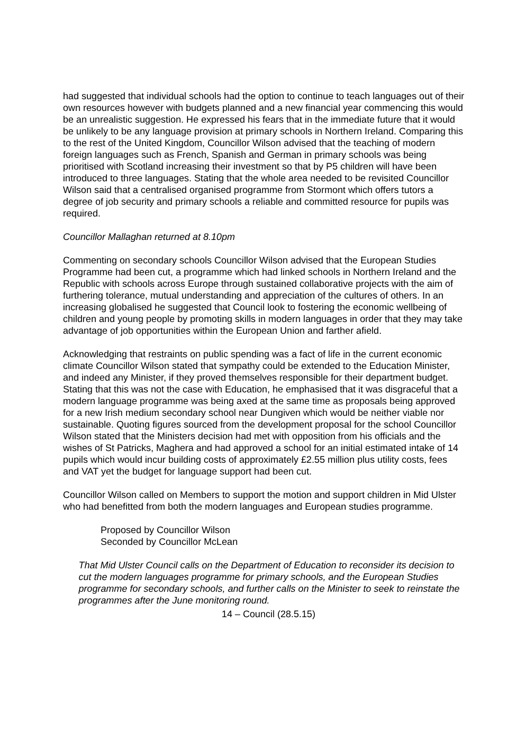had suggested that individual schools had the option to continue to teach languages out of their own resources however with budgets planned and a new financial year commencing this would be an unrealistic suggestion. He expressed his fears that in the immediate future that it would be unlikely to be any language provision at primary schools in Northern Ireland. Comparing this to the rest of the United Kingdom, Councillor Wilson advised that the teaching of modern foreign languages such as French, Spanish and German in primary schools was being prioritised with Scotland increasing their investment so that by P5 children will have been introduced to three languages. Stating that the whole area needed to be revisited Councillor Wilson said that a centralised organised programme from Stormont which offers tutors a degree of job security and primary schools a reliable and committed resource for pupils was required.
Councillor Mallaghan returned at 8.10pm
Commenting on secondary schools Councillor Wilson advised that the European Studies Programme had been cut, a programme which had linked schools in Northern Ireland and the Republic with schools across Europe through sustained collaborative projects with the aim of furthering tolerance, mutual understanding and appreciation of the cultures of others. In an increasing globalised he suggested that Council look to fostering the economic wellbeing of children and young people by promoting skills in modern languages in order that they may take advantage of job opportunities within the European Union and farther afield.
Acknowledging that restraints on public spending was a fact of life in the current economic climate Councillor Wilson stated that sympathy could be extended to the Education Minister, and indeed any Minister, if they proved themselves responsible for their department budget. Stating that this was not the case with Education, he emphasised that it was disgraceful that a modern language programme was being axed at the same time as proposals being approved for a new Irish medium secondary school near Dungiven which would be neither viable nor sustainable. Quoting figures sourced from the development proposal for the school Councillor Wilson stated that the Ministers decision had met with opposition from his officials and the wishes of St Patricks, Maghera and had approved a school for an initial estimated intake of 14 pupils which would incur building costs of approximately £2.55 million plus utility costs, fees and VAT yet the budget for language support had been cut.
Councillor Wilson called on Members to support the motion and support children in Mid Ulster who had benefitted from both the modern languages and European studies programme.
Proposed by Councillor Wilson
Seconded by Councillor McLean
That Mid Ulster Council calls on the Department of Education to reconsider its decision to cut the modern languages programme for primary schools, and the European Studies programme for secondary schools, and further calls on the Minister to seek to reinstate the programmes after the June monitoring round.
14 – Council (28.5.15)